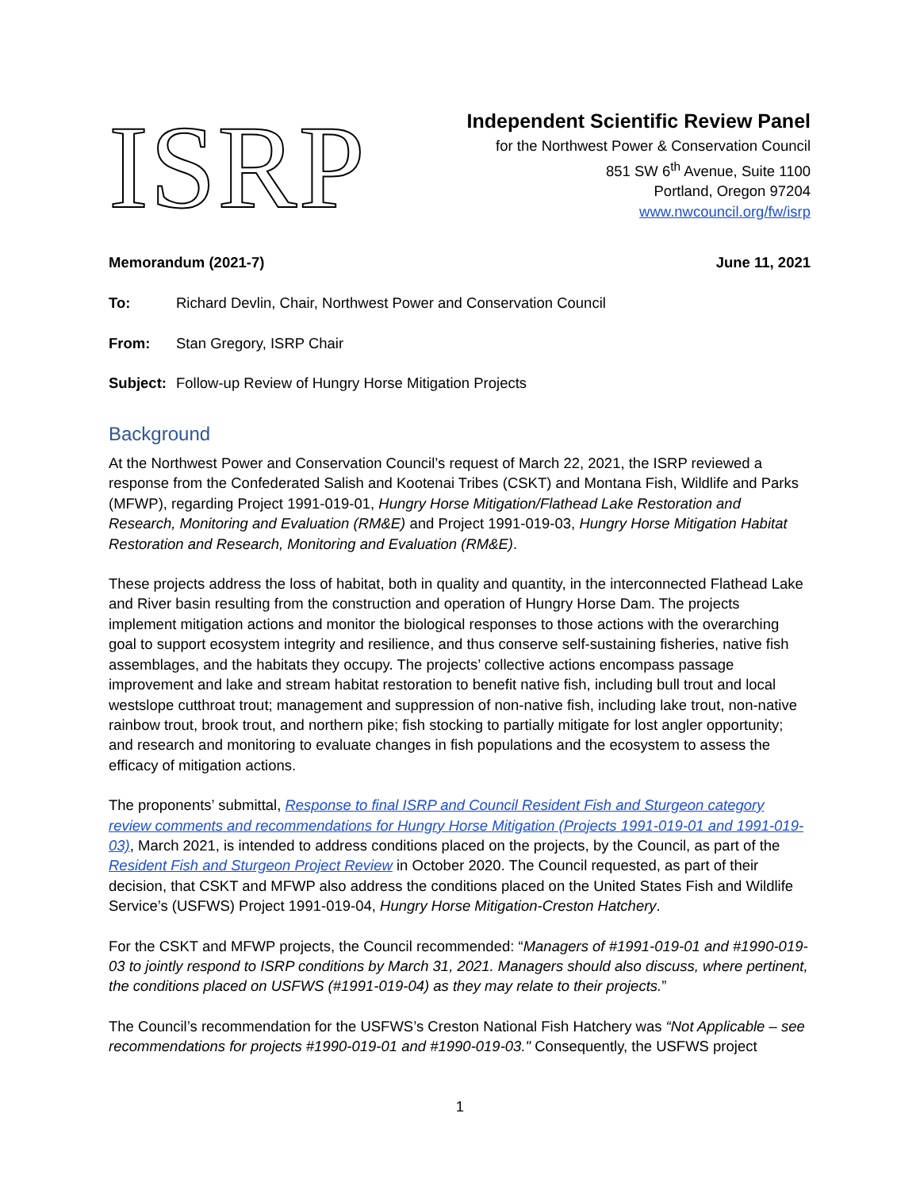ISRP
Independent Scientific Review Panel
for the Northwest Power & Conservation Council
851 SW 6<sup>th</sup> Avenue, Suite 1100
Portland, Oregon 97204
www.nwcouncil.org/fw/isrp
Memorandum (2021-7) June 11, 2021
To: Richard Devlin, Chair, Northwest Power and Conservation Council
From: Stan Gregory, ISRP Chair
Subject: Follow-up Review of Hungry Horse Mitigation Projects
Background
At the Northwest Power and Conservation Council’s request of March 22, 2021, the ISRP reviewed a response from the Confederated Salish and Kootenai Tribes (CSKT) and Montana Fish, Wildlife and Parks (MFWP), regarding Project 1991-019-01, Hungry Horse Mitigation/Flathead Lake Restoration and Research, Monitoring and Evaluation (RM&E) and Project 1991-019-03, Hungry Horse Mitigation Habitat Restoration and Research, Monitoring and Evaluation (RM&E).
These projects address the loss of habitat, both in quality and quantity, in the interconnected Flathead Lake and River basin resulting from the construction and operation of Hungry Horse Dam. The projects implement mitigation actions and monitor the biological responses to those actions with the overarching goal to support ecosystem integrity and resilience, and thus conserve self-sustaining fisheries, native fish assemblages, and the habitats they occupy. The projects’ collective actions encompass passage improvement and lake and stream habitat restoration to benefit native fish, including bull trout and local westslope cutthroat trout; management and suppression of non-native fish, including lake trout, non-native rainbow trout, brook trout, and northern pike; fish stocking to partially mitigate for lost angler opportunity; and research and monitoring to evaluate changes in fish populations and the ecosystem to assess the efficacy of mitigation actions.
The proponents’ submittal, Response to final ISRP and Council Resident Fish and Sturgeon category review comments and recommendations for Hungry Horse Mitigation (Projects 1991-019-01 and 1991-019-03), March 2021, is intended to address conditions placed on the projects, by the Council, as part of the Resident Fish and Sturgeon Project Review in October 2020. The Council requested, as part of their decision, that CSKT and MFWP also address the conditions placed on the United States Fish and Wildlife Service’s (USFWS) Project 1991-019-04, Hungry Horse Mitigation-Creston Hatchery.
For the CSKT and MFWP projects, the Council recommended: “Managers of #1991-019-01 and #1990-019-03 to jointly respond to ISRP conditions by March 31, 2021. Managers should also discuss, where pertinent, the conditions placed on USFWS (#1991-019-04) as they may relate to their projects.”
The Council’s recommendation for the USFWS’s Creston National Fish Hatchery was “Not Applicable – see recommendations for projects #1990-019-01 and #1990-019-03." Consequently, the USFWS project
1